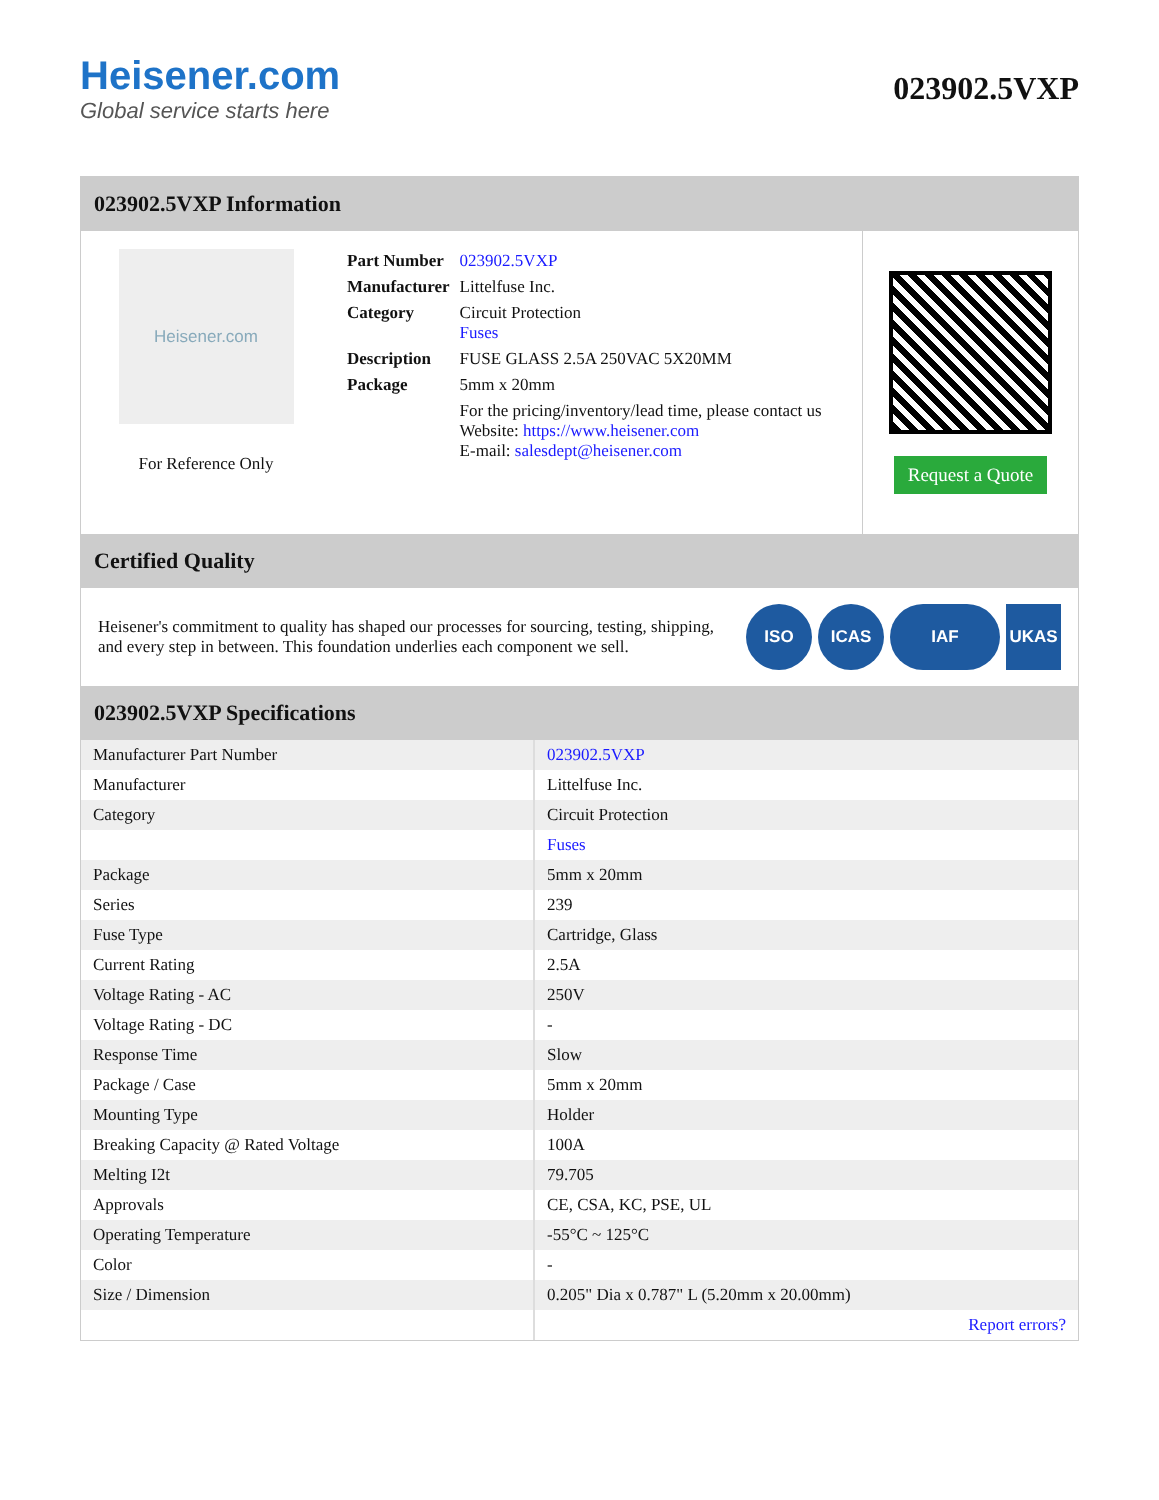Heisener.com
Global service starts here
023902.5VXP
023902.5VXP Information
Heisener.com
For Reference Only
| Part Number | 023902.5VXP |
| Manufacturer | Littelfuse Inc. |
| Category | Circuit Protection Fuses |
| Description | FUSE GLASS 2.5A 250VAC 5X20MM |
| Package | 5mm x 20mm |
| | For the pricing/inventory/lead time, please contact us Website: https://www.heisener.com E-mail: salesdept@heisener.com |
Request a Quote
Certified Quality
Heisener's commitment to quality has shaped our processes for sourcing, testing, shipping, and every step in between. This foundation underlies each component we sell.
ISO ICAS IAF UKAS
023902.5VXP Specifications
| Manufacturer Part Number | 023902.5VXP |
| Manufacturer | Littelfuse Inc. |
| Category | Circuit Protection |
| | Fuses |
| Package | 5mm x 20mm |
| Series | 239 |
| Fuse Type | Cartridge, Glass |
| Current Rating | 2.5A |
| Voltage Rating - AC | 250V |
| Voltage Rating - DC | - |
| Response Time | Slow |
| Package / Case | 5mm x 20mm |
| Mounting Type | Holder |
| Breaking Capacity @ Rated Voltage | 100A |
| Melting I2t | 79.705 |
| Approvals | CE, CSA, KC, PSE, UL |
| Operating Temperature | -55°C ~ 125°C |
| Color | - |
| Size / Dimension | 0.205" Dia x 0.787" L (5.20mm x 20.00mm) |
| | Report errors? |